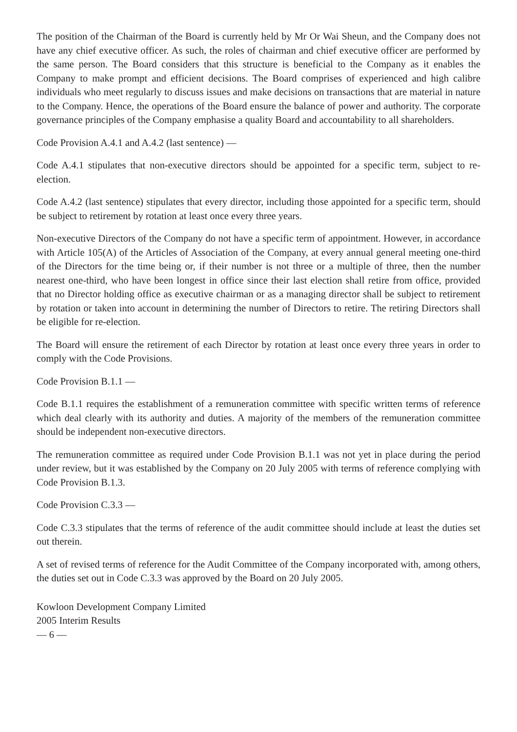The position of the Chairman of the Board is currently held by Mr Or Wai Sheun, and the Company does not have any chief executive officer. As such, the roles of chairman and chief executive officer are performed by the same person. The Board considers that this structure is beneficial to the Company as it enables the Company to make prompt and efficient decisions. The Board comprises of experienced and high calibre individuals who meet regularly to discuss issues and make decisions on transactions that are material in nature to the Company. Hence, the operations of the Board ensure the balance of power and authority. The corporate governance principles of the Company emphasise a quality Board and accountability to all shareholders.
Code Provision A.4.1 and A.4.2 (last sentence) —
Code A.4.1 stipulates that non-executive directors should be appointed for a specific term, subject to re-election.
Code A.4.2 (last sentence) stipulates that every director, including those appointed for a specific term, should be subject to retirement by rotation at least once every three years.
Non-executive Directors of the Company do not have a specific term of appointment. However, in accordance with Article 105(A) of the Articles of Association of the Company, at every annual general meeting one-third of the Directors for the time being or, if their number is not three or a multiple of three, then the number nearest one-third, who have been longest in office since their last election shall retire from office, provided that no Director holding office as executive chairman or as a managing director shall be subject to retirement by rotation or taken into account in determining the number of Directors to retire. The retiring Directors shall be eligible for re-election.
The Board will ensure the retirement of each Director by rotation at least once every three years in order to comply with the Code Provisions.
Code Provision B.1.1 —
Code B.1.1 requires the establishment of a remuneration committee with specific written terms of reference which deal clearly with its authority and duties. A majority of the members of the remuneration committee should be independent non-executive directors.
The remuneration committee as required under Code Provision B.1.1 was not yet in place during the period under review, but it was established by the Company on 20 July 2005 with terms of reference complying with Code Provision B.1.3.
Code Provision C.3.3 —
Code C.3.3 stipulates that the terms of reference of the audit committee should include at least the duties set out therein.
A set of revised terms of reference for the Audit Committee of the Company incorporated with, among others, the duties set out in Code C.3.3 was approved by the Board on 20 July 2005.
Kowloon Development Company Limited
2005 Interim Results
— 6 —